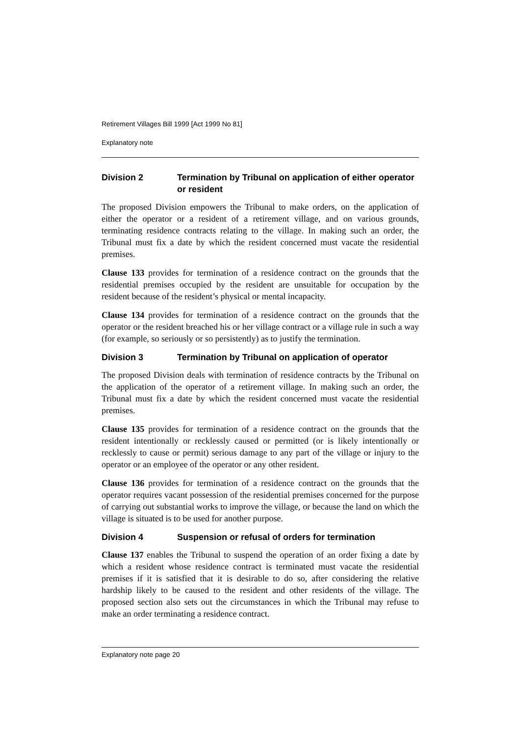Retirement Villages Bill 1999 [Act 1999 No 81]
Explanatory note
Division 2 Termination by Tribunal on application of either operator or resident
The proposed Division empowers the Tribunal to make orders, on the application of either the operator or a resident of a retirement village, and on various grounds, terminating residence contracts relating to the village. In making such an order, the Tribunal must fix a date by which the resident concerned must vacate the residential premises.
Clause 133 provides for termination of a residence contract on the grounds that the residential premises occupied by the resident are unsuitable for occupation by the resident because of the resident’s physical or mental incapacity.
Clause 134 provides for termination of a residence contract on the grounds that the operator or the resident breached his or her village contract or a village rule in such a way (for example, so seriously or so persistently) as to justify the termination.
Division 3 Termination by Tribunal on application of operator
The proposed Division deals with termination of residence contracts by the Tribunal on the application of the operator of a retirement village. In making such an order, the Tribunal must fix a date by which the resident concerned must vacate the residential premises.
Clause 135 provides for termination of a residence contract on the grounds that the resident intentionally or recklessly caused or permitted (or is likely intentionally or recklessly to cause or permit) serious damage to any part of the village or injury to the operator or an employee of the operator or any other resident.
Clause 136 provides for termination of a residence contract on the grounds that the operator requires vacant possession of the residential premises concerned for the purpose of carrying out substantial works to improve the village, or because the land on which the village is situated is to be used for another purpose.
Division 4 Suspension or refusal of orders for termination
Clause 137 enables the Tribunal to suspend the operation of an order fixing a date by which a resident whose residence contract is terminated must vacate the residential premises if it is satisfied that it is desirable to do so, after considering the relative hardship likely to be caused to the resident and other residents of the village. The proposed section also sets out the circumstances in which the Tribunal may refuse to make an order terminating a residence contract.
Explanatory note page 20